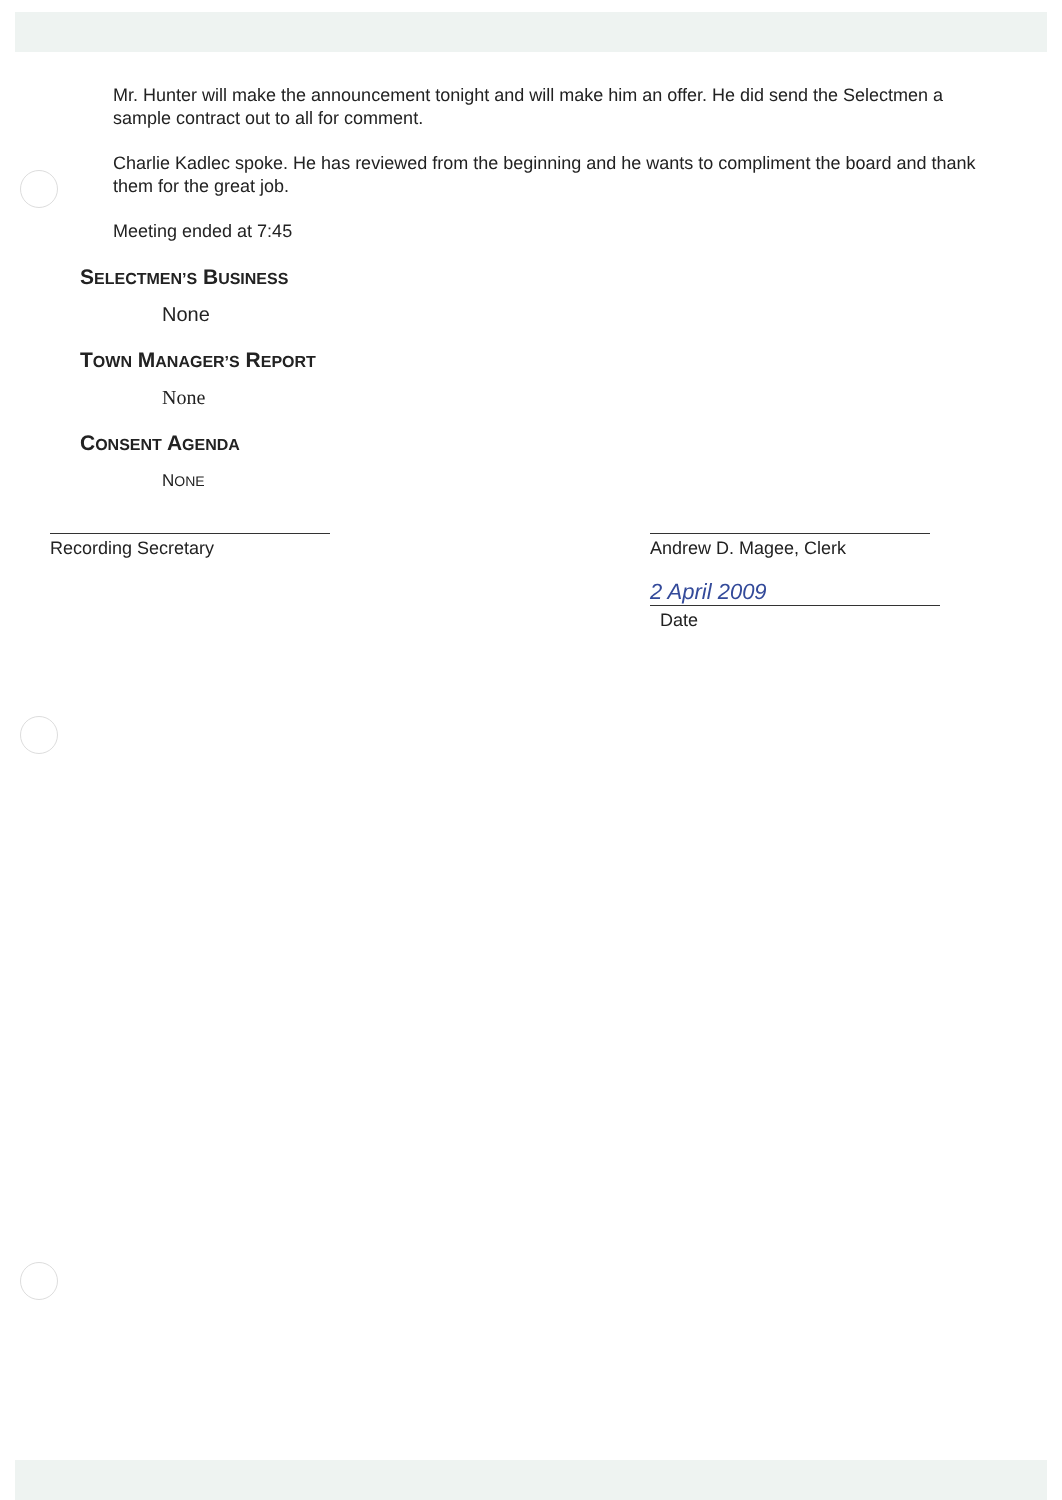Mr. Hunter will make the announcement tonight and will make him an offer. He did send the Selectmen a sample contract out to all for comment.
Charlie Kadlec spoke. He has reviewed from the beginning and he wants to compliment the board and thank them for the great job.
Meeting ended at 7:45
SELECTMEN’S BUSINESS
None
TOWN MANAGER’S REPORT
None
CONSENT AGENDA
NONE
Recording Secretary Andrew D. Magee, Clerk
2 April 2009
Date